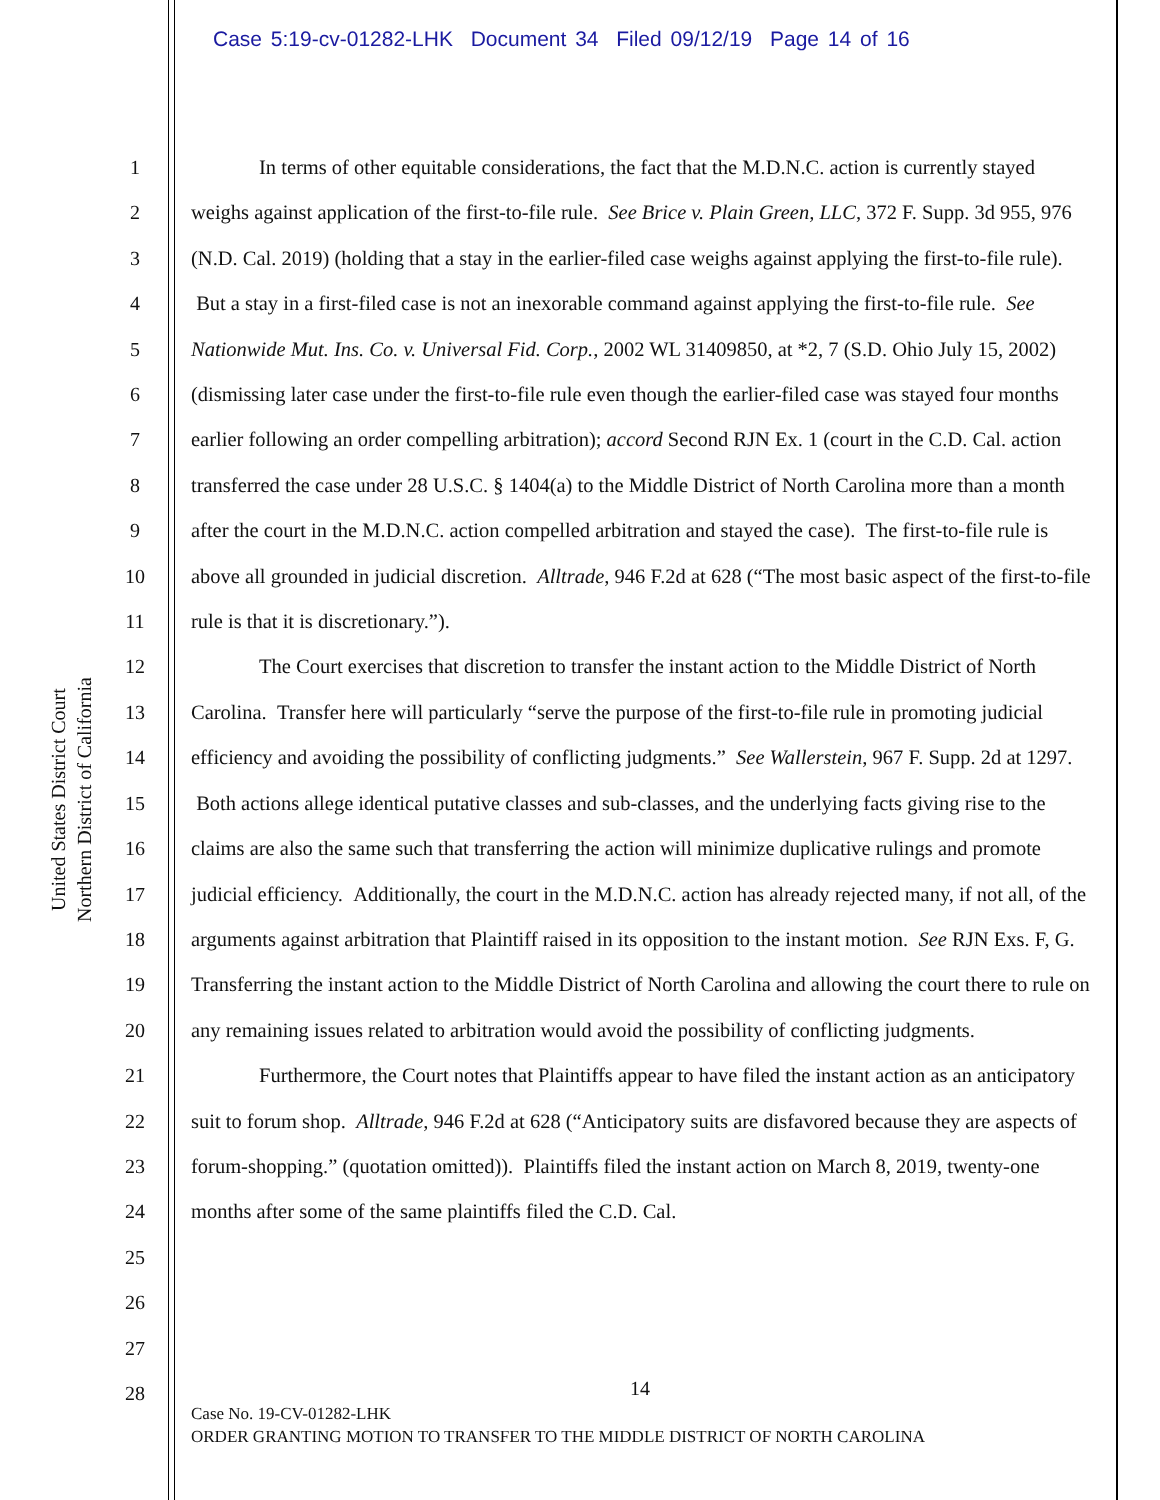Case 5:19-cv-01282-LHK Document 34 Filed 09/12/19 Page 14 of 16
United States District Court
Northern District of California
1
2
3
4
5
6
7
8
9
10
11
12
13
14
15
16
17
18
19
20
21
22
23
24
25
26
27
28
In terms of other equitable considerations, the fact that the M.D.N.C. action is currently stayed weighs against application of the first-to-file rule. See Brice v. Plain Green, LLC, 372 F. Supp. 3d 955, 976 (N.D. Cal. 2019) (holding that a stay in the earlier-filed case weighs against applying the first-to-file rule). But a stay in a first-filed case is not an inexorable command against applying the first-to-file rule. See Nationwide Mut. Ins. Co. v. Universal Fid. Corp., 2002 WL 31409850, at *2, 7 (S.D. Ohio July 15, 2002) (dismissing later case under the first-to-file rule even though the earlier-filed case was stayed four months earlier following an order compelling arbitration); accord Second RJN Ex. 1 (court in the C.D. Cal. action transferred the case under 28 U.S.C. § 1404(a) to the Middle District of North Carolina more than a month after the court in the M.D.N.C. action compelled arbitration and stayed the case). The first-to-file rule is above all grounded in judicial discretion. Alltrade, 946 F.2d at 628 (“The most basic aspect of the first-to-file rule is that it is discretionary.”).
The Court exercises that discretion to transfer the instant action to the Middle District of North Carolina. Transfer here will particularly “serve the purpose of the first-to-file rule in promoting judicial efficiency and avoiding the possibility of conflicting judgments.” See Wallerstein, 967 F. Supp. 2d at 1297. Both actions allege identical putative classes and sub-classes, and the underlying facts giving rise to the claims are also the same such that transferring the action will minimize duplicative rulings and promote judicial efficiency. Additionally, the court in the M.D.N.C. action has already rejected many, if not all, of the arguments against arbitration that Plaintiff raised in its opposition to the instant motion. See RJN Exs. F, G. Transferring the instant action to the Middle District of North Carolina and allowing the court there to rule on any remaining issues related to arbitration would avoid the possibility of conflicting judgments.
Furthermore, the Court notes that Plaintiffs appear to have filed the instant action as an anticipatory suit to forum shop. Alltrade, 946 F.2d at 628 (“Anticipatory suits are disfavored because they are aspects of forum-shopping.” (quotation omitted)). Plaintiffs filed the instant action on March 8, 2019, twenty-one months after some of the same plaintiffs filed the C.D. Cal.
14
Case No. 19-CV-01282-LHK
ORDER GRANTING MOTION TO TRANSFER TO THE MIDDLE DISTRICT OF NORTH CAROLINA